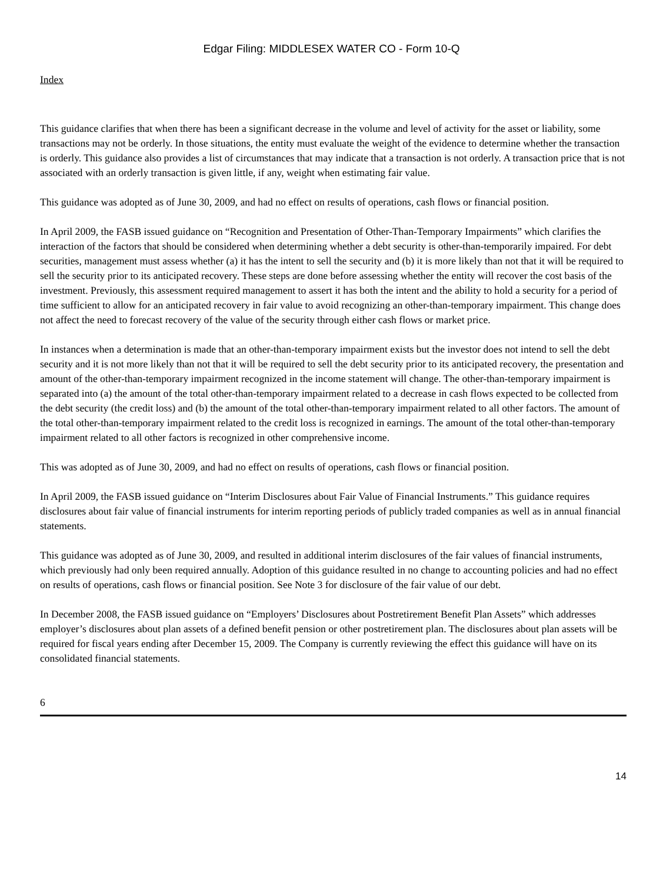Edgar Filing: MIDDLESEX WATER CO - Form 10-Q
Index
This guidance clarifies that when there has been a significant decrease in the volume and level of activity for the asset or liability, some transactions may not be orderly. In those situations, the entity must evaluate the weight of the evidence to determine whether the transaction is orderly. This guidance also provides a list of circumstances that may indicate that a transaction is not orderly. A transaction price that is not associated with an orderly transaction is given little, if any, weight when estimating fair value.
This guidance was adopted as of June 30, 2009, and had no effect on results of operations, cash flows or financial position.
In April 2009, the FASB issued guidance on “Recognition and Presentation of Other-Than-Temporary Impairments” which clarifies the interaction of the factors that should be considered when determining whether a debt security is other-than-temporarily impaired. For debt securities, management must assess whether (a) it has the intent to sell the security and (b) it is more likely than not that it will be required to sell the security prior to its anticipated recovery. These steps are done before assessing whether the entity will recover the cost basis of the investment. Previously, this assessment required management to assert it has both the intent and the ability to hold a security for a period of time sufficient to allow for an anticipated recovery in fair value to avoid recognizing an other-than-temporary impairment. This change does not affect the need to forecast recovery of the value of the security through either cash flows or market price.
In instances when a determination is made that an other-than-temporary impairment exists but the investor does not intend to sell the debt security and it is not more likely than not that it will be required to sell the debt security prior to its anticipated recovery, the presentation and amount of the other-than-temporary impairment recognized in the income statement will change. The other-than-temporary impairment is separated into (a) the amount of the total other-than-temporary impairment related to a decrease in cash flows expected to be collected from the debt security (the credit loss) and (b) the amount of the total other-than-temporary impairment related to all other factors. The amount of the total other-than-temporary impairment related to the credit loss is recognized in earnings. The amount of the total other-than-temporary impairment related to all other factors is recognized in other comprehensive income.
This was adopted as of June 30, 2009, and had no effect on results of operations, cash flows or financial position.
In April 2009, the FASB issued guidance on “Interim Disclosures about Fair Value of Financial Instruments.” This guidance requires disclosures about fair value of financial instruments for interim reporting periods of publicly traded companies as well as in annual financial statements.
This guidance was adopted as of June 30, 2009, and resulted in additional interim disclosures of the fair values of financial instruments, which previously had only been required annually. Adoption of this guidance resulted in no change to accounting policies and had no effect on results of operations, cash flows or financial position. See Note 3 for disclosure of the fair value of our debt.
In December 2008, the FASB issued guidance on “Employers’ Disclosures about Postretirement Benefit Plan Assets” which addresses employer’s disclosures about plan assets of a defined benefit pension or other postretirement plan. The disclosures about plan assets will be required for fiscal years ending after December 15, 2009. The Company is currently reviewing the effect this guidance will have on its consolidated financial statements.
6
14